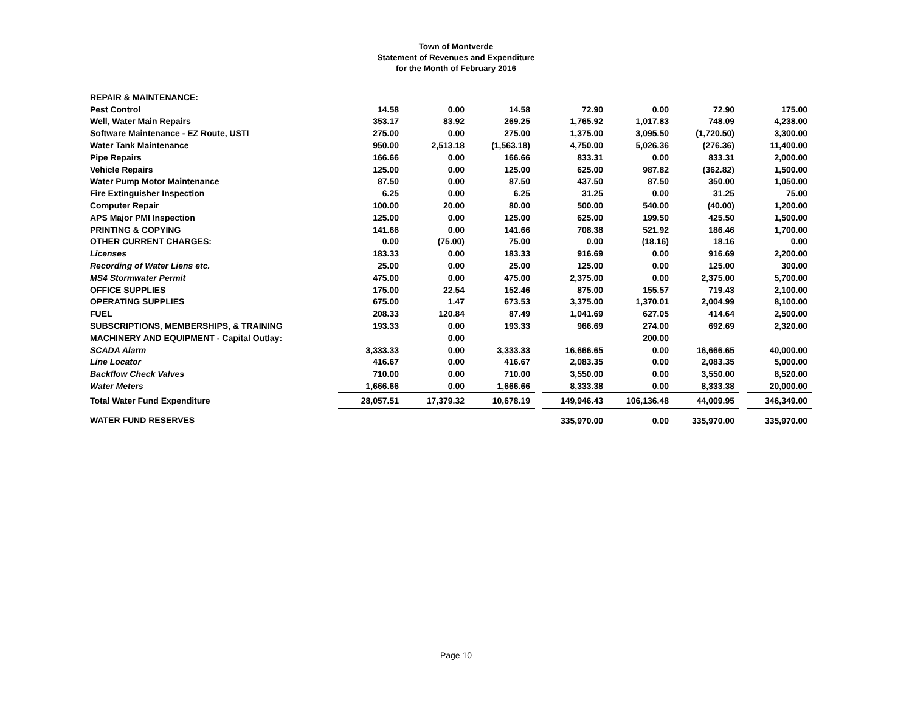Town of Montverde
Statement of Revenues and Expenditure
for the Month of February 2016
| REPAIR & MAINTENANCE: | | | | | | | | | |
| Pest Control | 14.58 | 0.00 | 14.58 | | 72.90 | 0.00 | 72.90 | | 175.00 |
| Well, Water Main Repairs | 353.17 | 83.92 | 269.25 | | 1,765.92 | 1,017.83 | 748.09 | | 4,238.00 |
| Software Maintenance - EZ Route, USTI | 275.00 | 0.00 | 275.00 | | 1,375.00 | 3,095.50 | (1,720.50) | | 3,300.00 |
| Water Tank Maintenance | 950.00 | 2,513.18 | (1,563.18) | | 4,750.00 | 5,026.36 | (276.36) | | 11,400.00 |
| Pipe Repairs | 166.66 | 0.00 | 166.66 | | 833.31 | 0.00 | 833.31 | | 2,000.00 |
| Vehicle Repairs | 125.00 | 0.00 | 125.00 | | 625.00 | 987.82 | (362.82) | | 1,500.00 |
| Water Pump Motor Maintenance | 87.50 | 0.00 | 87.50 | | 437.50 | 87.50 | 350.00 | | 1,050.00 |
| Fire Extinguisher Inspection | 6.25 | 0.00 | 6.25 | | 31.25 | 0.00 | 31.25 | | 75.00 |
| Computer Repair | 100.00 | 20.00 | 80.00 | | 500.00 | 540.00 | (40.00) | | 1,200.00 |
| APS Major PMI Inspection | 125.00 | 0.00 | 125.00 | | 625.00 | 199.50 | 425.50 | | 1,500.00 |
| PRINTING & COPYING | 141.66 | 0.00 | 141.66 | | 708.38 | 521.92 | 186.46 | | 1,700.00 |
| OTHER CURRENT CHARGES: | 0.00 | (75.00) | 75.00 | | 0.00 | (18.16) | 18.16 | | 0.00 |
| Licenses | 183.33 | 0.00 | 183.33 | | 916.69 | 0.00 | 916.69 | | 2,200.00 |
| Recording of Water Liens etc. | 25.00 | 0.00 | 25.00 | | 125.00 | 0.00 | 125.00 | | 300.00 |
| MS4 Stormwater Permit | 475.00 | 0.00 | 475.00 | | 2,375.00 | 0.00 | 2,375.00 | | 5,700.00 |
| OFFICE SUPPLIES | 175.00 | 22.54 | 152.46 | | 875.00 | 155.57 | 719.43 | | 2,100.00 |
| OPERATING SUPPLIES | 675.00 | 1.47 | 673.53 | | 3,375.00 | 1,370.01 | 2,004.99 | | 8,100.00 |
| FUEL | 208.33 | 120.84 | 87.49 | | 1,041.69 | 627.05 | 414.64 | | 2,500.00 |
| SUBSCRIPTIONS, MEMBERSHIPS, & TRAINING | 193.33 | 0.00 | 193.33 | | 966.69 | 274.00 | 692.69 | | 2,320.00 |
| MACHINERY AND EQUIPMENT - Capital Outlay: | | 0.00 | | | | 200.00 | | | |
| SCADA Alarm | 3,333.33 | 0.00 | 3,333.33 | | 16,666.65 | 0.00 | 16,666.65 | | 40,000.00 |
| Line Locator | 416.67 | 0.00 | 416.67 | | 2,083.35 | 0.00 | 2,083.35 | | 5,000.00 |
| Backflow Check Valves | 710.00 | 0.00 | 710.00 | | 3,550.00 | 0.00 | 3,550.00 | | 8,520.00 |
| Water Meters | 1,666.66 | 0.00 | 1,666.66 | | 8,333.38 | 0.00 | 8,333.38 | | 20,000.00 |
| Total Water Fund Expenditure | 28,057.51 | 17,379.32 | 10,678.19 | | 149,946.43 | 106,136.48 | 44,009.95 | | 346,349.00 |
| WATER FUND RESERVES | | | | | 335,970.00 | 0.00 | 335,970.00 | | 335,970.00 |
Page 10